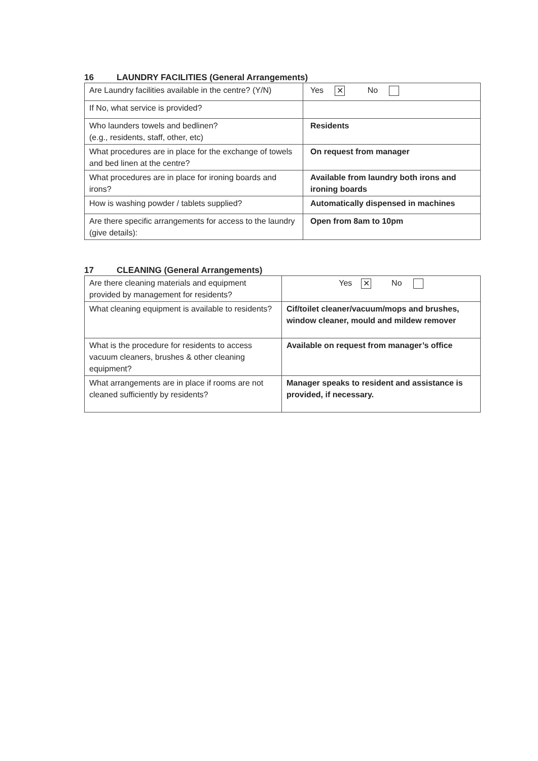16 LAUNDRY FACILITIES (General Arrangements)
| Are Laundry facilities available in the centre? (Y/N) | Yes ✕ No |
| If No, what service is provided? | |
| Who launders towels and bedlinen? (e.g., residents, staff, other, etc) | Residents |
| What procedures are in place for the exchange of towels and bed linen at the centre? | On request from manager |
| What procedures are in place for ironing boards and irons? | Available from laundry both irons and ironing boards |
| How is washing powder / tablets supplied? | Automatically dispensed in machines |
| Are there specific arrangements for access to the laundry (give details): | Open from 8am to 10pm |
17 CLEANING (General Arrangements)
| Are there cleaning materials and equipment provided by management for residents? | Yes ✕ No |
| What cleaning equipment is available to residents? | Cif/toilet cleaner/vacuum/mops and brushes, window cleaner, mould and mildew remover |
| What is the procedure for residents to access vacuum cleaners, brushes & other cleaning equipment? | Available on request from manager’s office |
| What arrangements are in place if rooms are not cleaned sufficiently by residents? | Manager speaks to resident and assistance is provided, if necessary. |